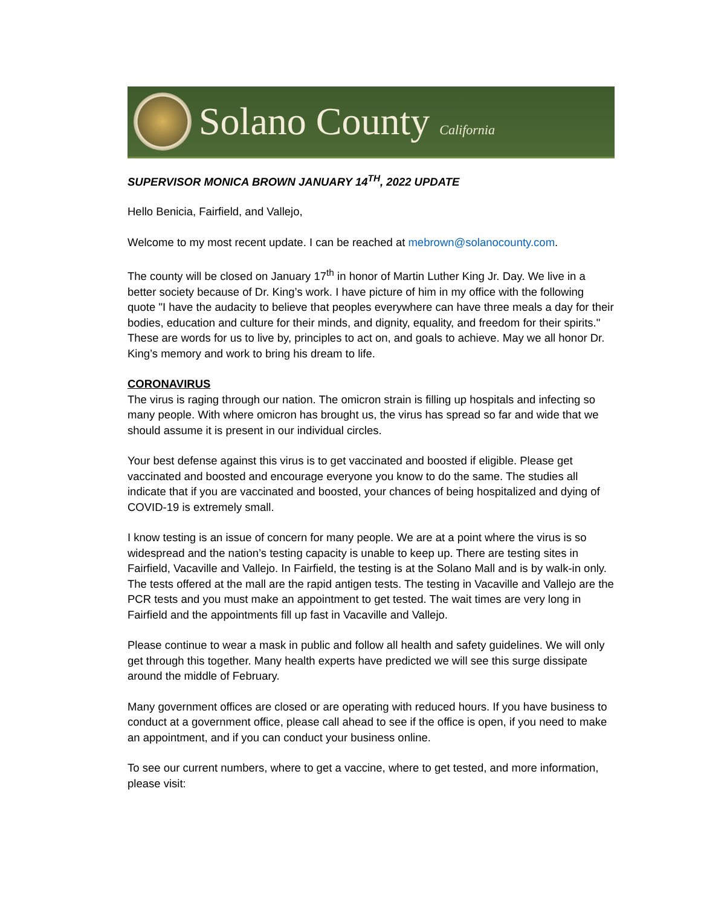Solano County California
SUPERVISOR MONICA BROWN JANUARY 14<sup>TH</sup>, 2022 UPDATE
Hello Benicia, Fairfield, and Vallejo,
Welcome to my most recent update. I can be reached at mebrown@solanocounty.com.
The county will be closed on January 17<sup>th</sup> in honor of Martin Luther King Jr. Day. We live in a better society because of Dr. King’s work. I have picture of him in my office with the following quote "I have the audacity to believe that peoples everywhere can have three meals a day for their bodies, education and culture for their minds, and dignity, equality, and freedom for their spirits." These are words for us to live by, principles to act on, and goals to achieve. May we all honor Dr. King’s memory and work to bring his dream to life.
CORONAVIRUS
The virus is raging through our nation. The omicron strain is filling up hospitals and infecting so many people. With where omicron has brought us, the virus has spread so far and wide that we should assume it is present in our individual circles.
Your best defense against this virus is to get vaccinated and boosted if eligible. Please get vaccinated and boosted and encourage everyone you know to do the same. The studies all indicate that if you are vaccinated and boosted, your chances of being hospitalized and dying of COVID-19 is extremely small.
I know testing is an issue of concern for many people. We are at a point where the virus is so widespread and the nation’s testing capacity is unable to keep up. There are testing sites in Fairfield, Vacaville and Vallejo. In Fairfield, the testing is at the Solano Mall and is by walk-in only. The tests offered at the mall are the rapid antigen tests. The testing in Vacaville and Vallejo are the PCR tests and you must make an appointment to get tested. The wait times are very long in Fairfield and the appointments fill up fast in Vacaville and Vallejo.
Please continue to wear a mask in public and follow all health and safety guidelines. We will only get through this together. Many health experts have predicted we will see this surge dissipate around the middle of February.
Many government offices are closed or are operating with reduced hours. If you have business to conduct at a government office, please call ahead to see if the office is open, if you need to make an appointment, and if you can conduct your business online.
To see our current numbers, where to get a vaccine, where to get tested, and more information, please visit: